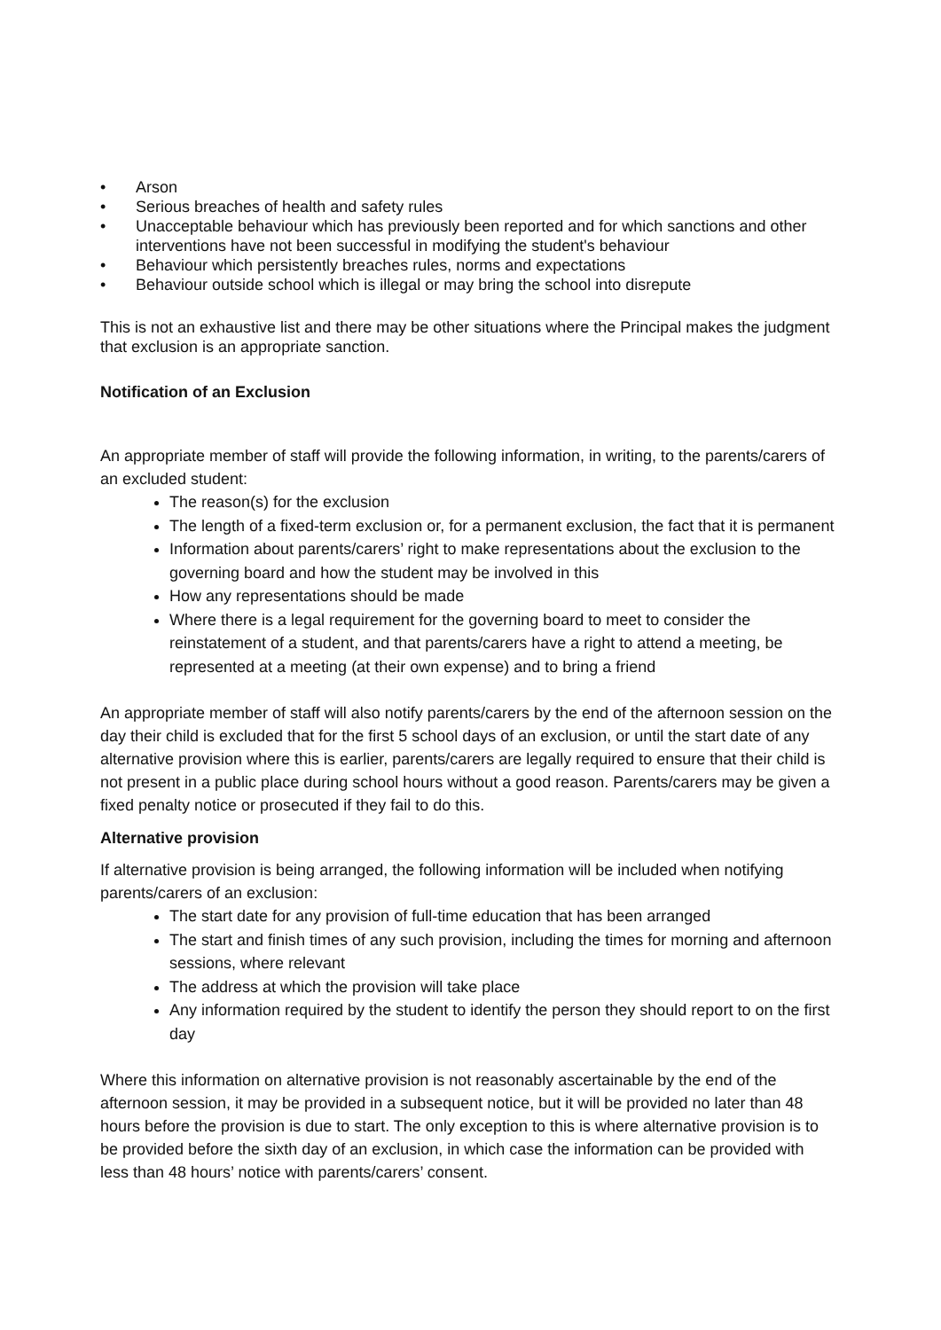• Arson
• Serious breaches of health and safety rules
• Unacceptable behaviour which has previously been reported and for which sanctions and other interventions have not been successful in modifying the student's behaviour
• Behaviour which persistently breaches rules, norms and expectations
• Behaviour outside school which is illegal or may bring the school into disrepute
This is not an exhaustive list and there may be other situations where the Principal makes the judgment that exclusion is an appropriate sanction.
Notification of an Exclusion
An appropriate member of staff will provide the following information, in writing, to the parents/carers of an excluded student:
The reason(s) for the exclusion
The length of a fixed-term exclusion or, for a permanent exclusion, the fact that it is permanent
Information about parents/carers’ right to make representations about the exclusion to the governing board and how the student may be involved in this
How any representations should be made
Where there is a legal requirement for the governing board to meet to consider the reinstatement of a student, and that parents/carers have a right to attend a meeting, be represented at a meeting (at their own expense) and to bring a friend
An appropriate member of staff will also notify parents/carers by the end of the afternoon session on the day their child is excluded that for the first 5 school days of an exclusion, or until the start date of any alternative provision where this is earlier, parents/carers are legally required to ensure that their child is not present in a public place during school hours without a good reason. Parents/carers may be given a fixed penalty notice or prosecuted if they fail to do this.
Alternative provision
If alternative provision is being arranged, the following information will be included when notifying parents/carers of an exclusion:
The start date for any provision of full-time education that has been arranged
The start and finish times of any such provision, including the times for morning and afternoon sessions, where relevant
The address at which the provision will take place
Any information required by the student to identify the person they should report to on the first day
Where this information on alternative provision is not reasonably ascertainable by the end of the afternoon session, it may be provided in a subsequent notice, but it will be provided no later than 48 hours before the provision is due to start. The only exception to this is where alternative provision is to be provided before the sixth day of an exclusion, in which case the information can be provided with less than 48 hours’ notice with parents/carers’ consent.